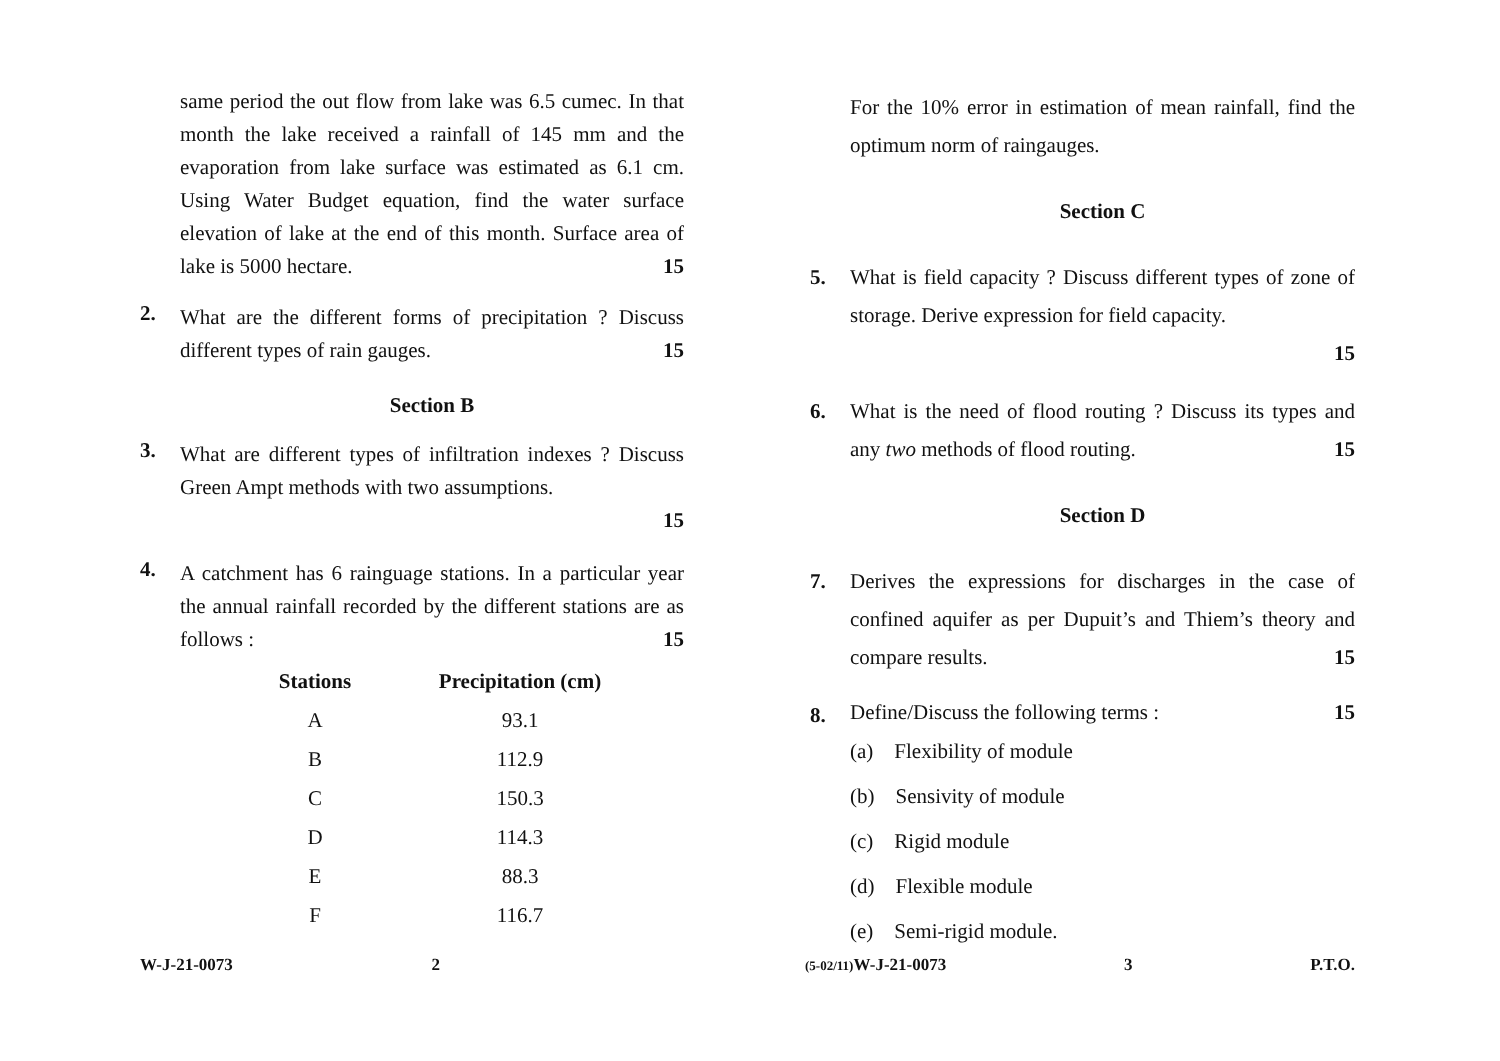same period the out flow from lake was 6.5 cumec. In that month the lake received a rainfall of 145 mm and the evaporation from lake surface was estimated as 6.1 cm. Using Water Budget equation, find the water surface elevation of lake at the end of this month. Surface area of lake is 5000 hectare. 15
2.
What are the different forms of precipitation ? Discuss different types of rain gauges. 15
Section B
3.
What are different types of infiltration indexes ? Discuss Green Ampt methods with two assumptions.
15
4.
A catchment has 6 rainguage stations. In a particular year the annual rainfall recorded by the different stations are as follows : 15
| Stations | Precipitation (cm) |
| --- | --- |
| A | 93.1 |
| B | 112.9 |
| C | 150.3 |
| D | 114.3 |
| E | 88.3 |
| F | 116.7 |
W-J-21-0073 2
For the 10% error in estimation of mean rainfall, find the optimum norm of raingauges.
Section C
5.
What is field capacity ? Discuss different types of zone of storage. Derive expression for field capacity.
15
6.
What is the need of flood routing ? Discuss its types and any two methods of flood routing. 15
Section D
7.
Derives the expressions for discharges in the case of confined aquifer as per Dupuit’s and Thiem’s theory and compare results. 15
8.
Define/Discuss the following terms : 15
(a) Flexibility of module
(b) Sensivity of module
(c) Rigid module
(d) Flexible module
(e) Semi-rigid module.
(5-02/11) W-J-21-0073 3 P.T.O.